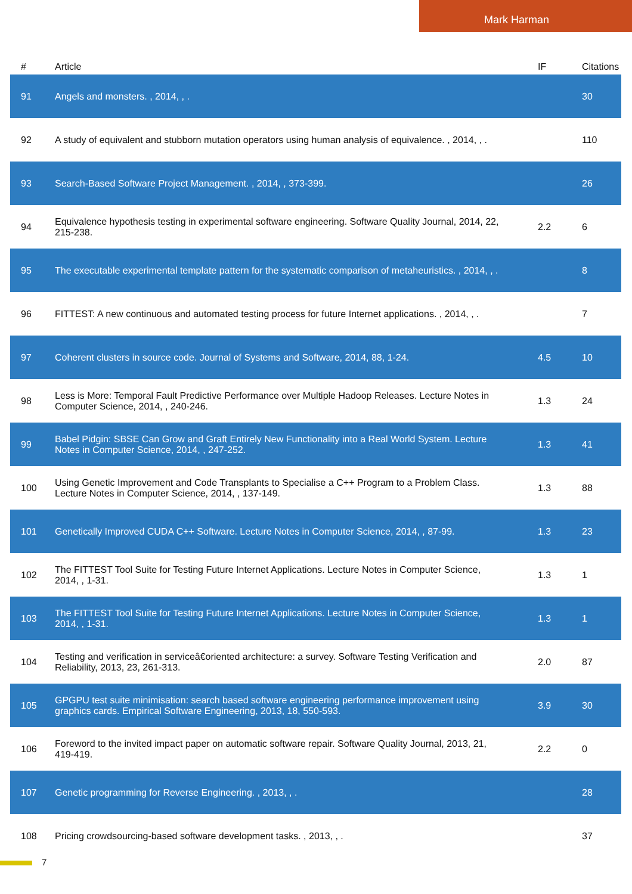Mark Harman
| # | Article | IF | Citations |
| --- | --- | --- | --- |
| 91 | Angels and monsters. , 2014, , . | | 30 |
| 92 | A study of equivalent and stubborn mutation operators using human analysis of equivalence. , 2014, , . | | 110 |
| 93 | Search-Based Software Project Management. , 2014, , 373-399. | | 26 |
| 94 | Equivalence hypothesis testing in experimental software engineering. Software Quality Journal, 2014, 22, 215-238. | 2.2 | 6 |
| 95 | The executable experimental template pattern for the systematic comparison of metaheuristics. , 2014, , . | | 8 |
| 96 | FITTEST: A new continuous and automated testing process for future Internet applications. , 2014, , . | | 7 |
| 97 | Coherent clusters in source code. Journal of Systems and Software, 2014, 88, 1-24. | 4.5 | 10 |
| 98 | Less is More: Temporal Fault Predictive Performance over Multiple Hadoop Releases. Lecture Notes in Computer Science, 2014, , 240-246. | 1.3 | 24 |
| 99 | Babel Pidgin: SBSE Can Grow and Graft Entirely New Functionality into a Real World System. Lecture Notes in Computer Science, 2014, , 247-252. | 1.3 | 41 |
| 100 | Using Genetic Improvement and Code Transplants to Specialise a C++ Program to a Problem Class. Lecture Notes in Computer Science, 2014, , 137-149. | 1.3 | 88 |
| 101 | Genetically Improved CUDA C++ Software. Lecture Notes in Computer Science, 2014, , 87-99. | 1.3 | 23 |
| 102 | The FITTEST Tool Suite for Testing Future Internet Applications. Lecture Notes in Computer Science, 2014, , 1-31. | 1.3 | 1 |
| 103 | The FITTEST Tool Suite for Testing Future Internet Applications. Lecture Notes in Computer Science, 2014, , 1-31. | 1.3 | 1 |
| 104 | Testing and verification in serviceâ€oriented architecture: a survey. Software Testing Verification and Reliability, 2013, 23, 261-313. | 2.0 | 87 |
| 105 | GPGPU test suite minimisation: search based software engineering performance improvement using graphics cards. Empirical Software Engineering, 2013, 18, 550-593. | 3.9 | 30 |
| 106 | Foreword to the invited impact paper on automatic software repair. Software Quality Journal, 2013, 21, 419-419. | 2.2 | 0 |
| 107 | Genetic programming for Reverse Engineering. , 2013, , . | | 28 |
| 108 | Pricing crowdsourcing-based software development tasks. , 2013, , . | | 37 |
7